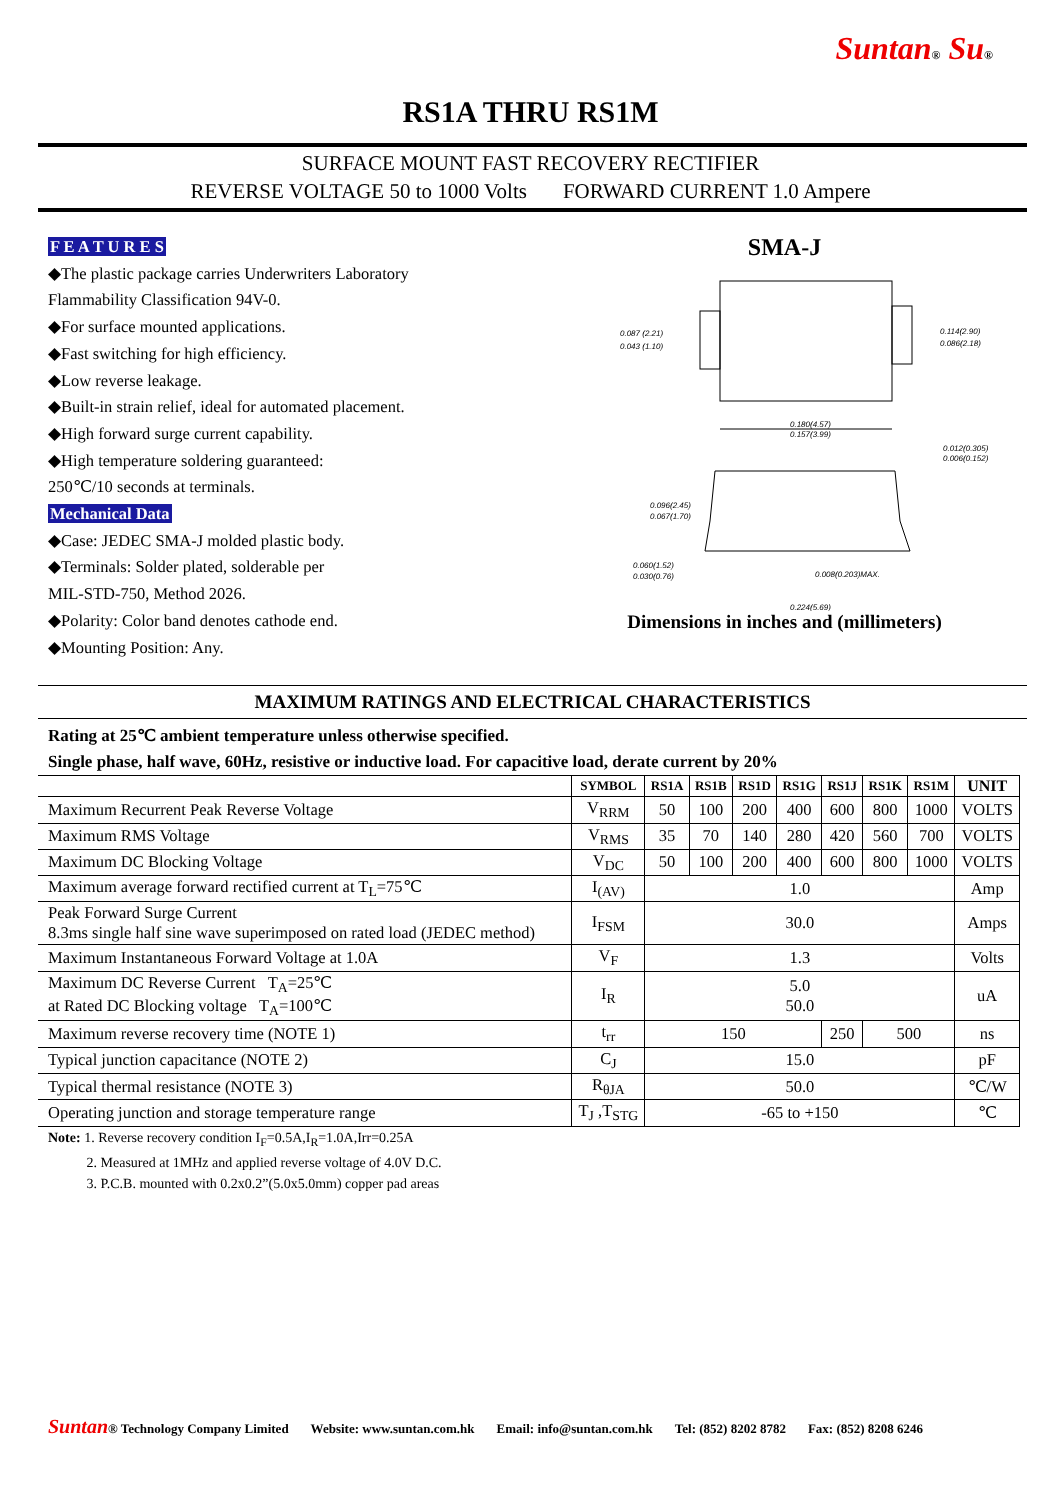Suntan® Su®
RS1A THRU RS1M
SURFACE MOUNT FAST RECOVERY RECTIFIER
REVERSE VOLTAGE 50 to 1000 Volts FORWARD CURRENT 1.0 Ampere
F E A T U R E S
◆The plastic package carries Underwriters Laboratory
Flammability Classification 94V-0.
◆For surface mounted applications.
◆Fast switching for high efficiency.
◆Low reverse leakage.
◆Built-in strain relief, ideal for automated placement.
◆High forward surge current capability.
◆High temperature soldering guaranteed:
250℃/10 seconds at terminals.
Mechanical Data
◆Case: JEDEC SMA-J molded plastic body.
◆Terminals: Solder plated, solderable per
MIL-STD-750, Method 2026.
◆Polarity: Color band denotes cathode end.
◆Mounting Position: Any.
SMA-J
0.087 (2.21)
0.043 (1.10)
0.114(2.90)
0.086(2.18)
0.180(4.57)
0.157(3.99)
0.012(0.305)
0.006(0.152)
0.096(2.45)
0.067(1.70)
0.060(1.52)
0.030(0.76)
0.008(0.203)MAX.
0.224(5.69)
Dimensions in inches and (millimeters)
MAXIMUM RATINGS AND ELECTRICAL CHARACTERISTICS
Rating at 25℃ ambient temperature unless otherwise specified.
Single phase, half wave, 60Hz, resistive or inductive load. For capacitive load, derate current by 20%
| | SYMBOL | RS1A | RS1B | RS1D | RS1G | RS1J | RS1K | RS1M | UNIT |
| --- | --- | --- | --- | --- | --- | --- | --- | --- | --- |
| Maximum Recurrent Peak Reverse Voltage | V<sub>RRM</sub> | 50 | 100 | 200 | 400 | 600 | 800 | 1000 | VOLTS |
| Maximum RMS Voltage | V<sub>RMS</sub> | 35 | 70 | 140 | 280 | 420 | 560 | 700 | VOLTS |
| Maximum DC Blocking Voltage | V<sub>DC</sub> | 50 | 100 | 200 | 400 | 600 | 800 | 1000 | VOLTS |
| Maximum average forward rectified current at T<sub>L</sub>=75℃ | I<sub>(AV)</sub> | 1.0 | | | | | | | Amp |
| Peak Forward Surge Current 8.3ms single half sine wave superimposed on rated load (JEDEC method) | I<sub>FSM</sub> | 30.0 | | | | | | | Amps |
| Maximum Instantaneous Forward Voltage at 1.0A | V<sub>F</sub> | 1.3 | | | | | | | Volts |
| Maximum DC Reverse Current T<sub>A</sub>=25℃ at Rated DC Blocking voltage T<sub>A</sub>=100℃ | I<sub>R</sub> | 5.0 50.0 | | | | | | | uA |
| Maximum reverse recovery time (NOTE 1) | t<sub>rr</sub> | 150 | | | | 250 | 500 | | ns |
| Typical junction capacitance (NOTE 2) | C<sub>J</sub> | 15.0 | | | | | | | pF |
| Typical thermal resistance (NOTE 3) | R<sub>θJA</sub> | 50.0 | | | | | | | ℃/W |
| Operating junction and storage temperature range | T<sub>J</sub> ,T<sub>STG</sub> | -65 to +150 | | | | | | | ℃ |
Note: 1. Reverse recovery condition I<sub>F</sub>=0.5A,I<sub>R</sub>=1.0A,Irr=0.25A
2. Measured at 1MHz and applied reverse voltage of 4.0V D.C.
3. P.C.B. mounted with 0.2x0.2”(5.0x5.0mm) copper pad areas
Suntan® Technology Company Limited Website: www.suntan.com.hk Email: info@suntan.com.hk Tel: (852) 8202 8782 Fax: (852) 8208 6246